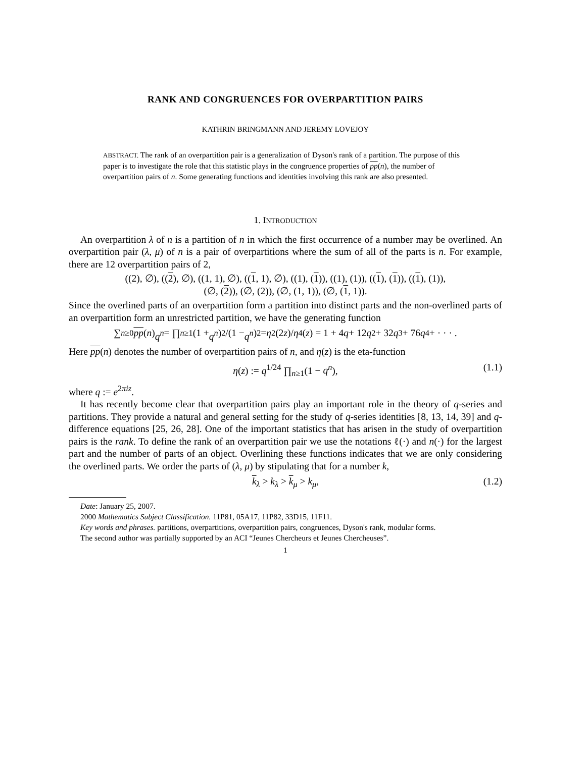RANK AND CONGRUENCES FOR OVERPARTITION PAIRS
KATHRIN BRINGMANN AND JEREMY LOVEJOY
ABSTRACT. The rank of an overpartition pair is a generalization of Dyson's rank of a partition. The purpose of this paper is to investigate the role that this statistic plays in the congruence properties of pp(n), the number of overpartition pairs of n. Some generating functions and identities involving this rank are also presented.
1. INTRODUCTION
An overpartition λ of n is a partition of n in which the first occurrence of a number may be overlined. An overpartition pair (λ, μ) of n is a pair of overpartitions where the sum of all of the parts is n. For example, there are 12 overpartition pairs of 2,
((2), ∅), ((2), ∅), ((1, 1), ∅), ((1, 1), ∅), ((1), (1)), ((1), (1)), ((1), (1)), ((1), (1)),
(∅, (2)), (∅, (2)), (∅, (1, 1)), (∅, (1, 1)).
Since the overlined parts of an overpartition form a partition into distinct parts and the non-overlined parts of an overpartition form an unrestricted partition, we have the generating function
∑<sub>n≥0</sub> pp (n) q<sup>n</sup> = ∏<sub>n≥1</sub> (1 + q<sup>n</sup>)<sup>2</sup>/(1 − q<sup>n</sup>)<sup>2</sup> = η<sup>2</sup>(2 z)/ η<sup>4</sup>(z) = 1 + 4 q + 12 q<sup>2</sup> + 32 q<sup>3</sup> + 76 q<sup>4</sup> + · · · .
Here pp(n) denotes the number of overpartition pairs of n, and η(z) is the eta-function
η(z) := q<sup>1/24</sup> ∏<sub>n≥1</sub>(1 − q<sup>n</sup>), (1.1)
where q := e<sup>2πiz</sup>.
It has recently become clear that overpartition pairs play an important role in the theory of q-series and partitions. They provide a natural and general setting for the study of q-series identities [8, 13, 14, 39] and q-difference equations [25, 26, 28]. One of the important statistics that has arisen in the study of overpartition pairs is the rank. To define the rank of an overpartition pair we use the notations ℓ(·) and n(·) for the largest part and the number of parts of an object. Overlining these functions indicates that we are only considering the overlined parts. We order the parts of (λ, μ) by stipulating that for a number k,
k<sub>λ</sub> > k<sub>λ</sub> > k<sub>μ</sub> > k<sub>μ</sub>, (1.2)
Date: January 25, 2007.
2000 Mathematics Subject Classification. 11P81, 05A17, 11P82, 33D15, 11F11.
Key words and phrases. partitions, overpartitions, overpartition pairs, congruences, Dyson's rank, modular forms.
The second author was partially supported by an ACI “Jeunes Chercheurs et Jeunes Chercheuses”.
1